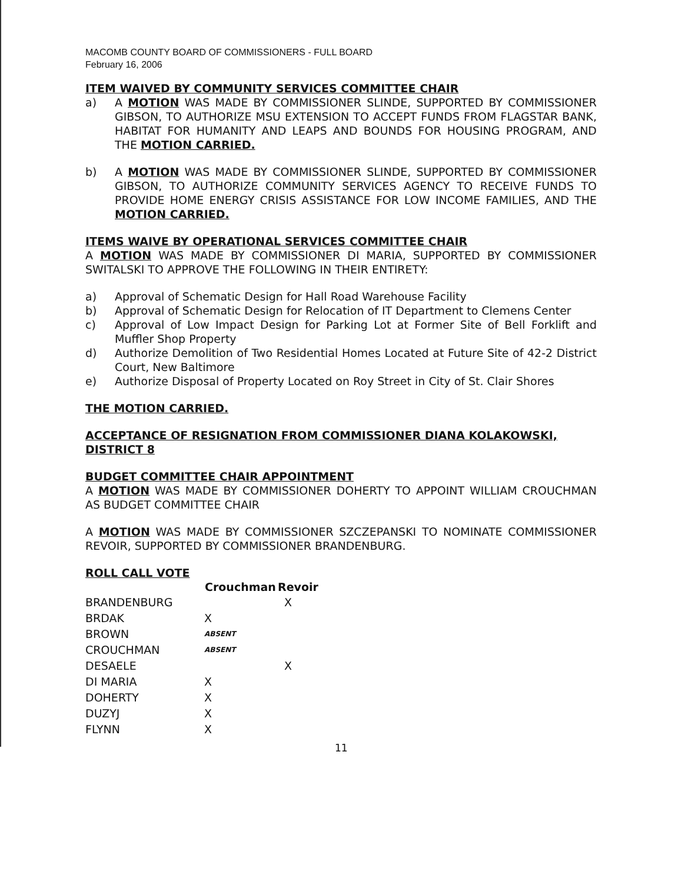MACOMB COUNTY BOARD OF COMMISSIONERS - FULL BOARD
February 16, 2006
ITEM WAIVED BY COMMUNITY SERVICES COMMITTEE CHAIR
a) A MOTION WAS MADE BY COMMISSIONER SLINDE, SUPPORTED BY COMMISSIONER GIBSON, TO AUTHORIZE MSU EXTENSION TO ACCEPT FUNDS FROM FLAGSTAR BANK, HABITAT FOR HUMANITY AND LEAPS AND BOUNDS FOR HOUSING PROGRAM, AND THE MOTION CARRIED.
b) A MOTION WAS MADE BY COMMISSIONER SLINDE, SUPPORTED BY COMMISSIONER GIBSON, TO AUTHORIZE COMMUNITY SERVICES AGENCY TO RECEIVE FUNDS TO PROVIDE HOME ENERGY CRISIS ASSISTANCE FOR LOW INCOME FAMILIES, AND THE MOTION CARRIED.
ITEMS WAIVE BY OPERATIONAL SERVICES COMMITTEE CHAIR
A MOTION WAS MADE BY COMMISSIONER DI MARIA, SUPPORTED BY COMMISSIONER SWITALSKI TO APPROVE THE FOLLOWING IN THEIR ENTIRETY:
a) Approval of Schematic Design for Hall Road Warehouse Facility
b) Approval of Schematic Design for Relocation of IT Department to Clemens Center
c) Approval of Low Impact Design for Parking Lot at Former Site of Bell Forklift and Muffler Shop Property
d) Authorize Demolition of Two Residential Homes Located at Future Site of 42-2 District Court, New Baltimore
e) Authorize Disposal of Property Located on Roy Street in City of St. Clair Shores
THE MOTION CARRIED.
ACCEPTANCE OF RESIGNATION FROM COMMISSIONER DIANA KOLAKOWSKI, DISTRICT 8
BUDGET COMMITTEE CHAIR APPOINTMENT
A MOTION WAS MADE BY COMMISSIONER DOHERTY TO APPOINT WILLIAM CROUCHMAN AS BUDGET COMMITTEE CHAIR
A MOTION WAS MADE BY COMMISSIONER SZCZEPANSKI TO NOMINATE COMMISSIONER REVOIR, SUPPORTED BY COMMISSIONER BRANDENBURG.
ROLL CALL VOTE
| | Crouchman | Revoir |
| --- | --- | --- |
| BRANDENBURG | | X |
| BRDAK | X | |
| BROWN | ABSENT | |
| CROUCHMAN | ABSENT | |
| DESAELE | | X |
| DI MARIA | X | |
| DOHERTY | X | |
| DUZYJ | X | |
| FLYNN | X | |
11